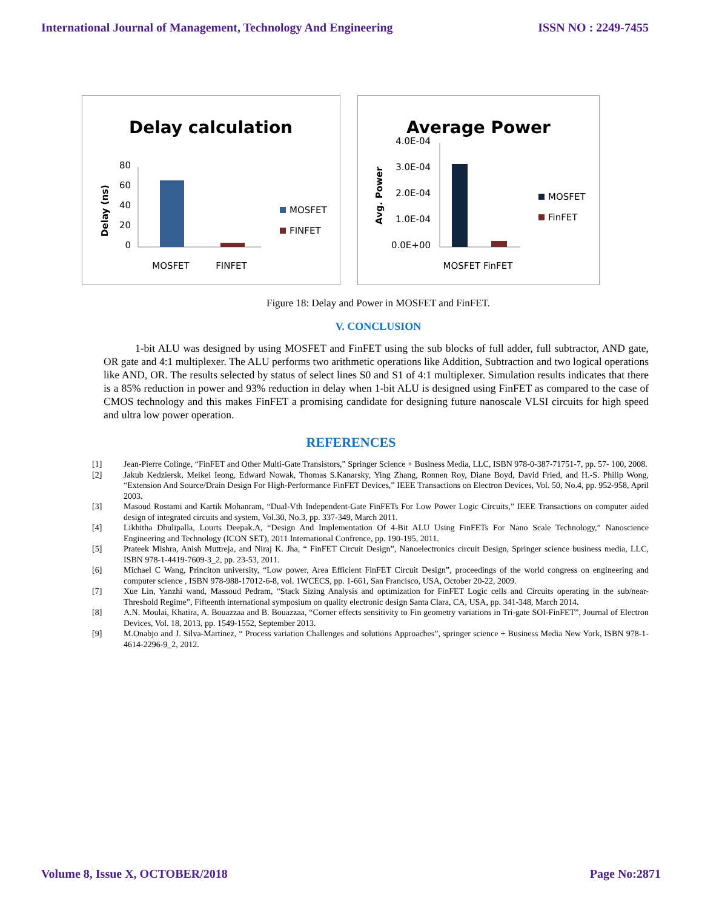International Journal of Management, Technology And Engineering ISSN NO : 2249-7455
Delay calculation
Delay (ns)
80
60
40
20
0
MOSFET
FINFET
MOSFET
FINFET
Average Power
Avg. Power
4.0E-04
3.0E-04
2.0E-04
1.0E-04
0.0E+00
MOSFET FinFET
MOSFET
FinFET
Figure 18: Delay and Power in MOSFET and FinFET.
V. CONCLUSION
1-bit ALU was designed by using MOSFET and FinFET using the sub blocks of full adder, full subtractor, AND gate, OR gate and 4:1 multiplexer. The ALU performs two arithmetic operations like Addition, Subtraction and two logical operations like AND, OR. The results selected by status of select lines S0 and S1 of 4:1 multiplexer. Simulation results indicates that there is a 85% reduction in power and 93% reduction in delay when 1-bit ALU is designed using FinFET as compared to the case of CMOS technology and this makes FinFET a promising candidate for designing future nanoscale VLSI circuits for high speed and ultra low power operation.
REFERENCES
[1] Jean-Pierre Colinge, “FinFET and Other Multi-Gate Transistors,” Springer Science + Business Media, LLC, ISBN 978-0-387-71751-7, pp. 57- 100, 2008.
[2] Jakub Kedziersk, Meikei Ieong, Edward Nowak, Thomas S.Kanarsky, Ying Zhang, Ronnen Roy, Diane Boyd, David Fried, and H.-S. Philip Wong, “Extension And Source/Drain Design For High-Performance FinFET Devices,” IEEE Transactions on Electron Devices, Vol. 50, No.4, pp. 952-958, April 2003.
[3] Masoud Rostami and Kartik Mohanram, “Dual-Vth Independent-Gate FinFETs For Low Power Logic Circuits,” IEEE Transactions on computer aided design of integrated circuits and system, Vol.30, No.3, pp. 337-349, March 2011.
[4] Likhitha Dhulipalla, Lourts Deepak.A, “Design And Implementation Of 4-Bit ALU Using FinFETs For Nano Scale Technology,” Nanoscience Engineering and Technology (ICON SET), 2011 International Confrence, pp. 190-195, 2011.
[5] Prateek Mishra, Anish Muttreja, and Niraj K. Jha, “ FinFET Circuit Design”, Nanoelectronics circuit Design, Springer science business media, LLC, ISBN 978-1-4419-7609-3_2, pp. 23-53, 2011.
[6] Michael C Wang, Princiton university, “Low power, Area Efficient FinFET Circuit Design”, proceedings of the world congress on engineering and computer science , ISBN 978-988-17012-6-8, vol. 1WCECS, pp. 1-661, San Francisco, USA, October 20-22, 2009.
[7] Xue Lin, Yanzhi wand, Massoud Pedram, “Stack Sizing Analysis and optimization for FinFET Logic cells and Circuits operating in the sub/near-Threshold Regime”, Fifteenth international symposium on quality electronic design Santa Clara, CA, USA, pp. 341-348, March 2014.
[8] A.N. Moulai, Khatira, A. Bouazzaa and B. Bouazzaa, “Corner effects sensitivity to Fin geometry variations in Tri-gate SOI-FinFET”, Journal of Electron Devices, Vol. 18, 2013, pp. 1549-1552, September 2013.
[9] M.Onabjo and J. Silva-Martinez, “ Process variation Challenges and solutions Approaches”, springer science + Business Media New York, ISBN 978-1-4614-2296-9_2, 2012.
Volume 8, Issue X, OCTOBER/2018 Page No:2871